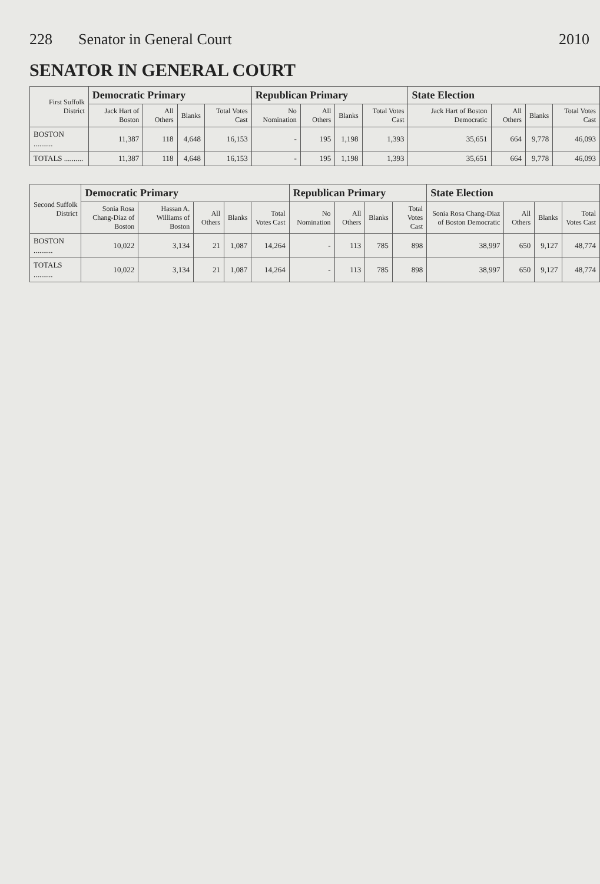228 Senator in General Court 2010
SENATOR IN GENERAL COURT
| First Suffolk District | Democratic Primary | | | | Republican Primary | | | | State Election | | | |
| --- | --- | --- | --- | --- | --- | --- | --- | --- | --- | --- | --- | --- |
| | Jack Hart of Boston | All Others | Blanks | Total Votes Cast | No Nomination | All Others | Blanks | Total Votes Cast | Jack Hart of Boston Democratic | All Others | Blanks | Total Votes Cast |
| BOSTON .......... | 11,387 | 118 | 4,648 | 16,153 | - | 195 | 1,198 | 1,393 | 35,651 | 664 | 9,778 | 46,093 |
| TOTALS .......... | 11,387 | 118 | 4,648 | 16,153 | - | 195 | 1,198 | 1,393 | 35,651 | 664 | 9,778 | 46,093 |
| Second Suffolk District | Democratic Primary | | | | | Republican Primary | | | | State Election | | | |
| --- | --- | --- | --- | --- | --- | --- | --- | --- | --- | --- | --- | --- | --- |
| | Sonia Rosa Chang-Diaz of Boston | Hassan A. Williams of Boston | All Others | Blanks | Total Votes Cast | No Nomination | All Others | Blanks | Total Votes Cast | Sonia Rosa Chang-Diaz of Boston Democratic | All Others | Blanks | Total Votes Cast |
| BOSTON .......... | 10,022 | 3,134 | 21 | 1,087 | 14,264 | - | 113 | 785 | 898 | 38,997 | 650 | 9,127 | 48,774 |
| TOTALS .......... | 10,022 | 3,134 | 21 | 1,087 | 14,264 | - | 113 | 785 | 898 | 38,997 | 650 | 9,127 | 48,774 |